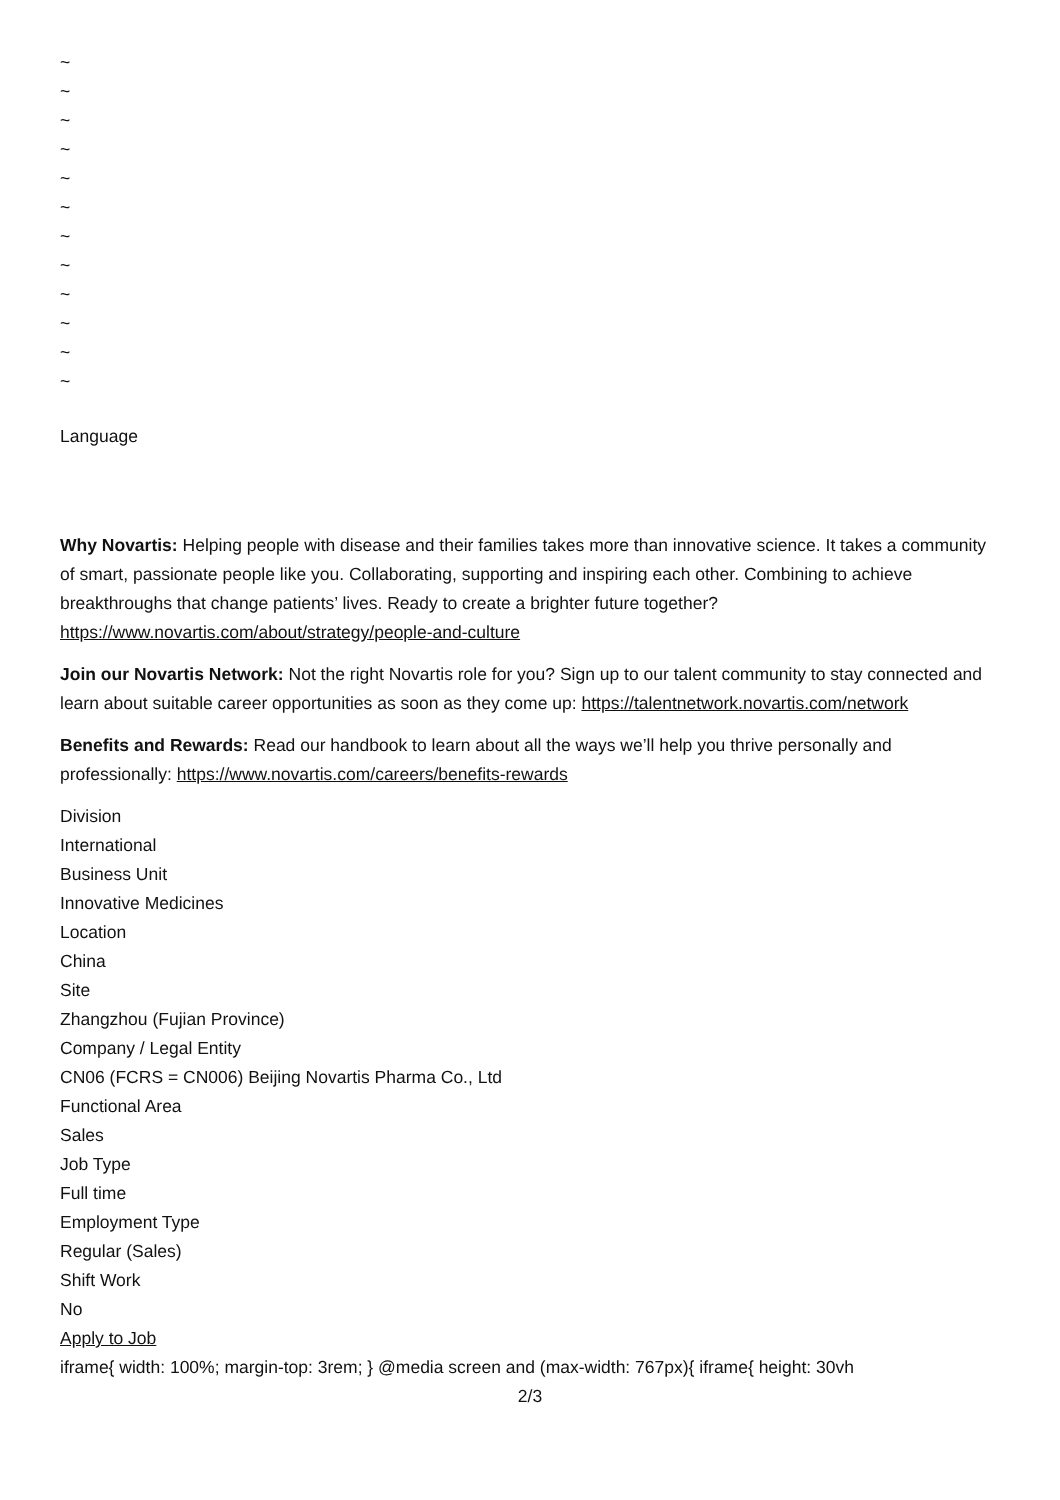~
~
~
~
~
~
~
~
~
~
~
~
Language
Why Novartis: Helping people with disease and their families takes more than innovative science. It takes a community of smart, passionate people like you. Collaborating, supporting and inspiring each other. Combining to achieve breakthroughs that change patients’ lives. Ready to create a brighter future together? https://www.novartis.com/about/strategy/people-and-culture
Join our Novartis Network: Not the right Novartis role for you? Sign up to our talent community to stay connected and learn about suitable career opportunities as soon as they come up: https://talentnetwork.novartis.com/network
Benefits and Rewards: Read our handbook to learn about all the ways we’ll help you thrive personally and professionally: https://www.novartis.com/careers/benefits-rewards
Division
International
Business Unit
Innovative Medicines
Location
China
Site
Zhangzhou (Fujian Province)
Company / Legal Entity
CN06 (FCRS = CN006) Beijing Novartis Pharma Co., Ltd
Functional Area
Sales
Job Type
Full time
Employment Type
Regular (Sales)
Shift Work
No
Apply to Job
iframe{ width: 100%; margin-top: 3rem; } @media screen and (max-width: 767px){ iframe{ height: 30vh
2/3